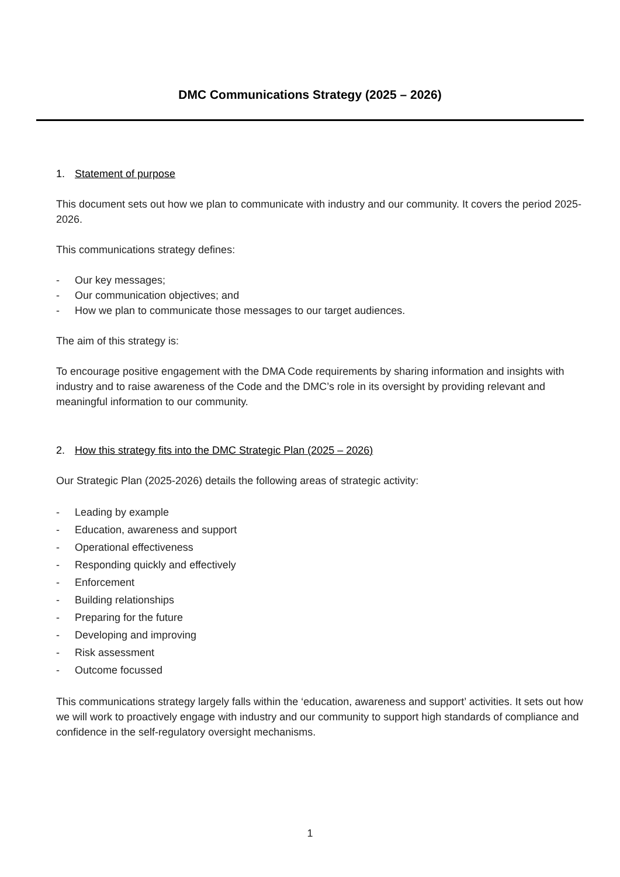DMC Communications Strategy (2025 – 2026)
1. Statement of purpose
This document sets out how we plan to communicate with industry and our community. It covers the period 2025-2026.
This communications strategy defines:
- Our key messages;
- Our communication objectives; and
- How we plan to communicate those messages to our target audiences.
The aim of this strategy is:
To encourage positive engagement with the DMA Code requirements by sharing information and insights with industry and to raise awareness of the Code and the DMC’s role in its oversight by providing relevant and meaningful information to our community.
2. How this strategy fits into the DMC Strategic Plan (2025 – 2026)
Our Strategic Plan (2025-2026) details the following areas of strategic activity:
- Leading by example
- Education, awareness and support
- Operational effectiveness
- Responding quickly and effectively
- Enforcement
- Building relationships
- Preparing for the future
- Developing and improving
- Risk assessment
- Outcome focussed
This communications strategy largely falls within the ‘education, awareness and support’ activities. It sets out how we will work to proactively engage with industry and our community to support high standards of compliance and confidence in the self-regulatory oversight mechanisms.
1